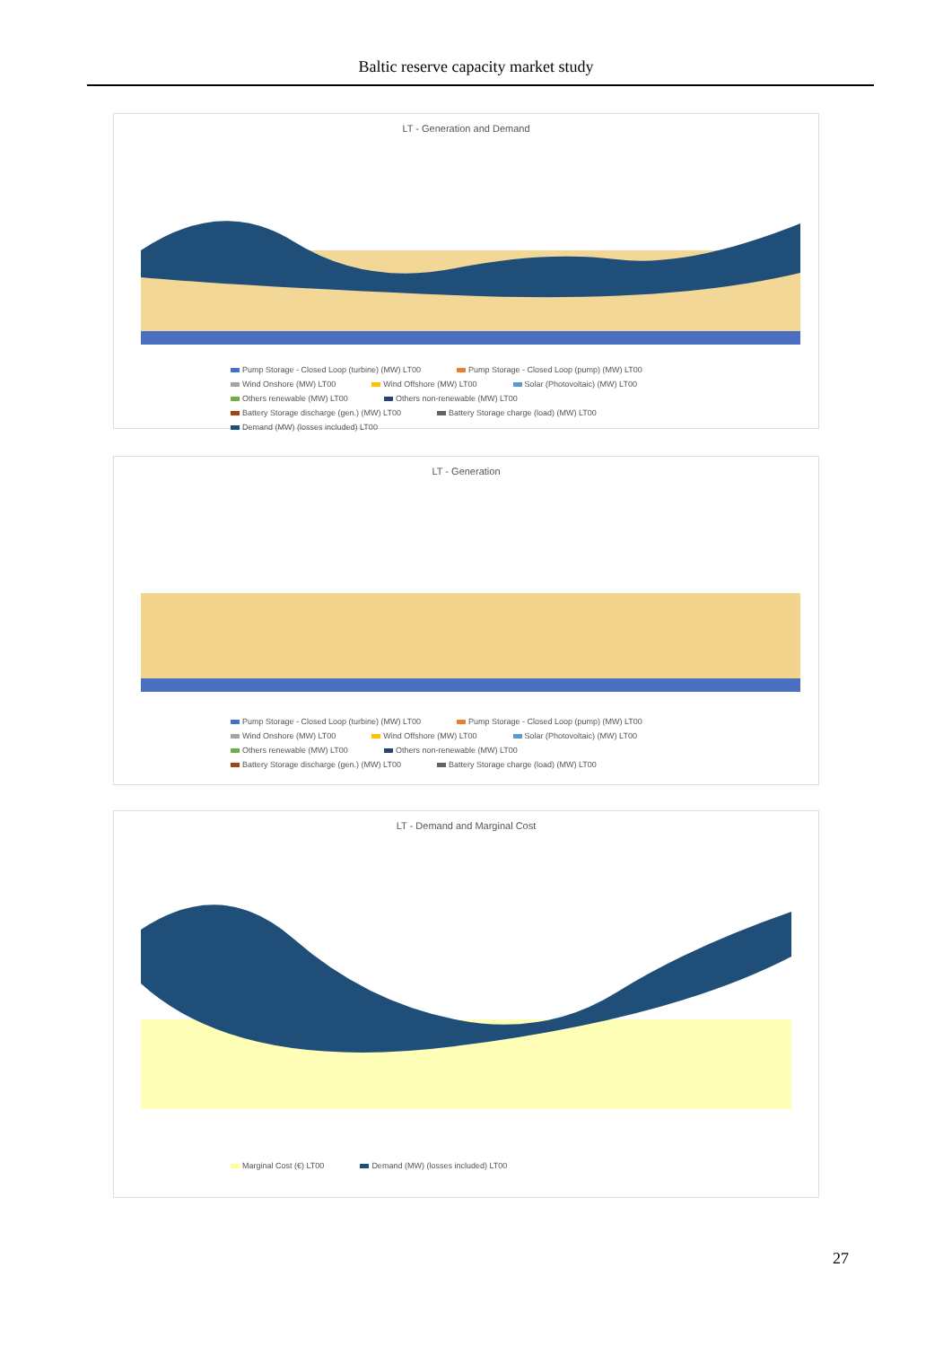Baltic reserve capacity market study
LT - Generation and Demand
Pump Storage - Closed Loop (turbine) (MW) LT00 Pump Storage - Closed Loop (pump) (MW) LT00 Wind Onshore (MW) LT00 Wind Offshore (MW) LT00 Solar (Photovoltaic) (MW) LT00 Others renewable (MW) LT00 Others non-renewable (MW) LT00 Battery Storage discharge (gen.) (MW) LT00 Battery Storage charge (load) (MW) LT00 Demand (MW) (losses included) LT00
LT - Generation
Pump Storage - Closed Loop (turbine) (MW) LT00 Pump Storage - Closed Loop (pump) (MW) LT00 Wind Onshore (MW) LT00 Wind Offshore (MW) LT00 Solar (Photovoltaic) (MW) LT00 Others renewable (MW) LT00 Others non-renewable (MW) LT00 Battery Storage discharge (gen.) (MW) LT00 Battery Storage charge (load) (MW) LT00
LT - Demand and Marginal Cost
Marginal Cost (€) LT00 Demand (MW) (losses included) LT00
27